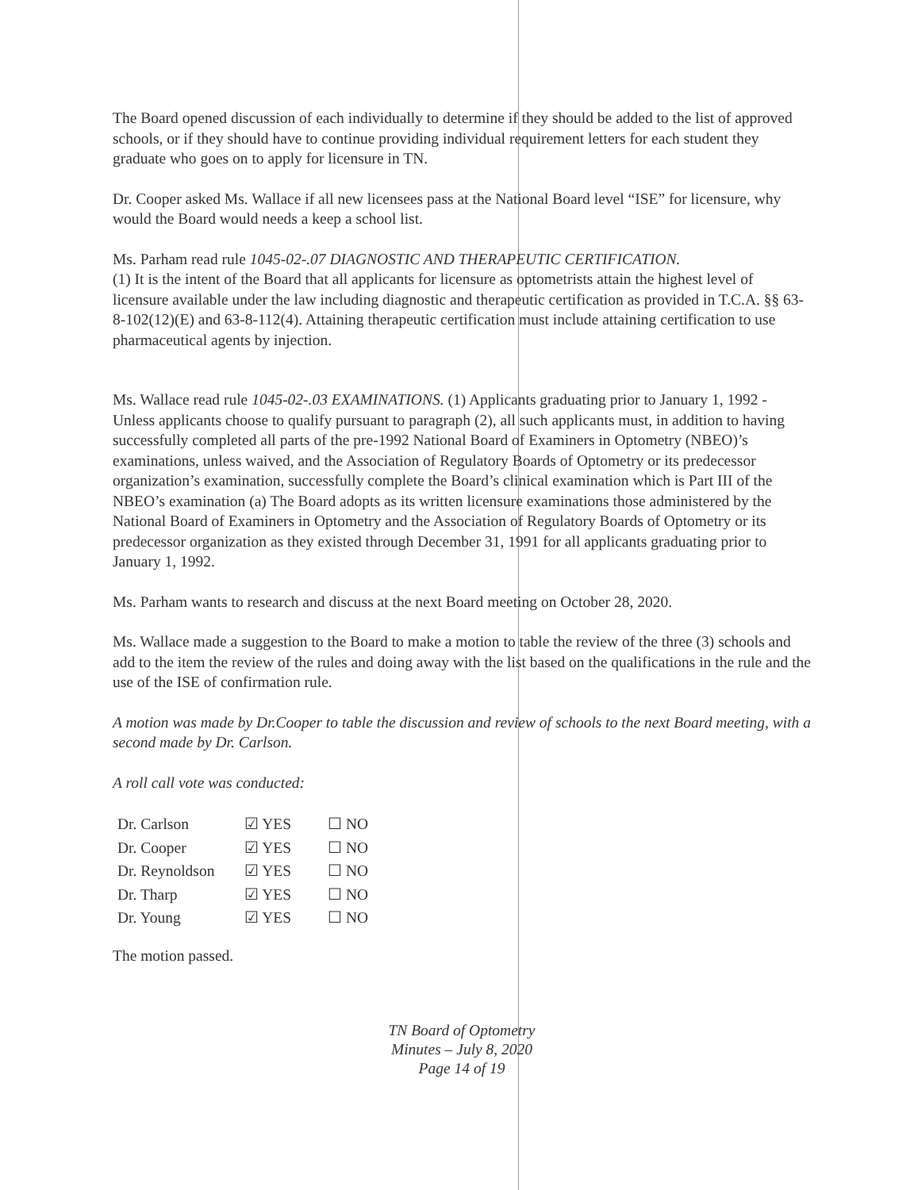The Board opened discussion of each individually to determine if they should be added to the list of approved schools, or if they should have to continue providing individual requirement letters for each student they graduate who goes on to apply for licensure in TN.
Dr. Cooper asked Ms. Wallace if all new licensees pass at the National Board level “ISE” for licensure, why would the Board would needs a keep a school list.
Ms. Parham read rule 1045-02-.07 DIAGNOSTIC AND THERAPEUTIC CERTIFICATION.
(1) It is the intent of the Board that all applicants for licensure as optometrists attain the highest level of licensure available under the law including diagnostic and therapeutic certification as provided in T.C.A. §§ 63-8-102(12)(E) and 63-8-112(4). Attaining therapeutic certification must include attaining certification to use pharmaceutical agents by injection.
Ms. Wallace read rule 1045-02-.03 EXAMINATIONS. (1) Applicants graduating prior to January 1, 1992 - Unless applicants choose to qualify pursuant to paragraph (2), all such applicants must, in addition to having successfully completed all parts of the pre-1992 National Board of Examiners in Optometry (NBEO)’s examinations, unless waived, and the Association of Regulatory Boards of Optometry or its predecessor organization’s examination, successfully complete the Board’s clinical examination which is Part III of the NBEO’s examination (a) The Board adopts as its written licensure examinations those administered by the National Board of Examiners in Optometry and the Association of Regulatory Boards of Optometry or its predecessor organization as they existed through December 31, 1991 for all applicants graduating prior to January 1, 1992.
Ms. Parham wants to research and discuss at the next Board meeting on October 28, 2020.
Ms. Wallace made a suggestion to the Board to make a motion to table the review of the three (3) schools and add to the item the review of the rules and doing away with the list based on the qualifications in the rule and the use of the ISE of confirmation rule.
A motion was made by Dr.Cooper to table the discussion and review of schools to the next Board meeting, with a second made by Dr. Carlson.
A roll call vote was conducted:
| Dr. Carlson | ☑ YES | ☐ NO |
| Dr. Cooper | ☑ YES | ☐ NO |
| Dr. Reynoldson | ☑ YES | ☐ NO |
| Dr. Tharp | ☑ YES | ☐ NO |
| Dr. Young | ☑ YES | ☐ NO |
The motion passed.
TN Board of Optometry
Minutes – July 8, 2020
Page 14 of 19